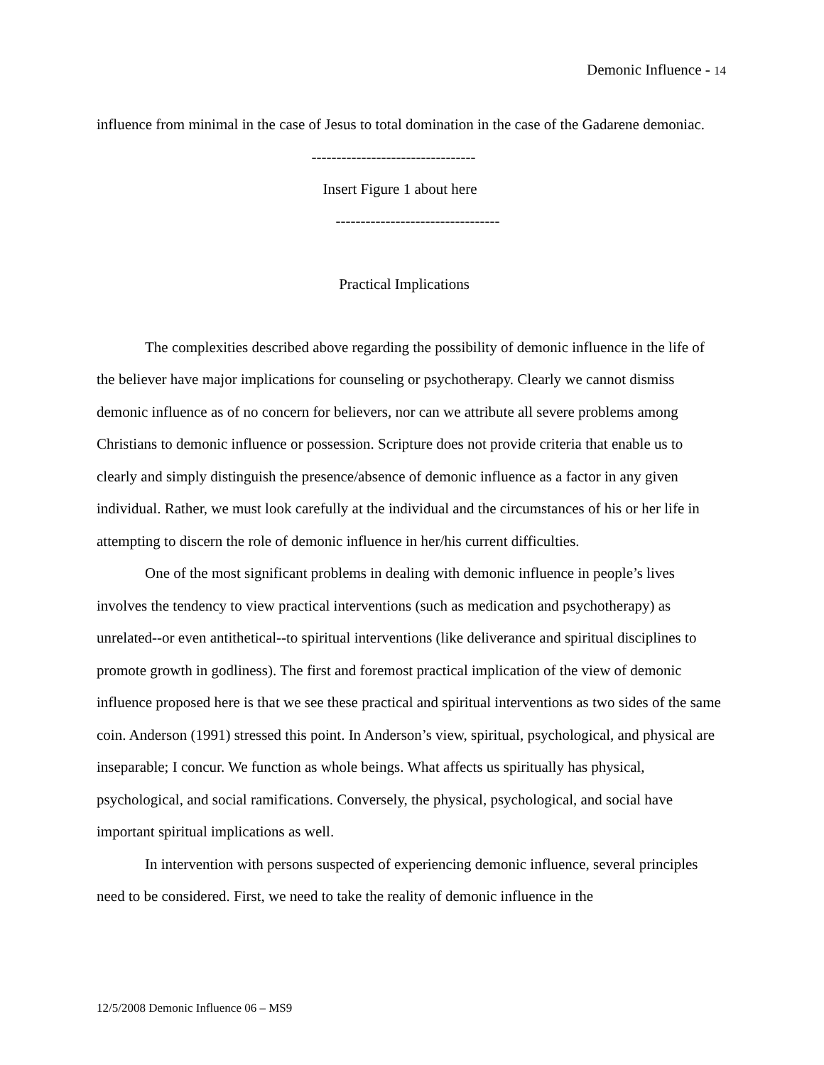Demonic Influence - 14
influence from minimal in the case of Jesus to total domination in the case of the Gadarene demoniac.
---------------------------------
Insert Figure 1 about here
---------------------------------
Practical Implications
The complexities described above regarding the possibility of demonic influence in the life of the believer have major implications for counseling or psychotherapy. Clearly we cannot dismiss demonic influence as of no concern for believers, nor can we attribute all severe problems among Christians to demonic influence or possession. Scripture does not provide criteria that enable us to clearly and simply distinguish the presence/absence of demonic influence as a factor in any given individual. Rather, we must look carefully at the individual and the circumstances of his or her life in attempting to discern the role of demonic influence in her/his current difficulties.
One of the most significant problems in dealing with demonic influence in people’s lives involves the tendency to view practical interventions (such as medication and psychotherapy) as unrelated--or even antithetical--to spiritual interventions (like deliverance and spiritual disciplines to promote growth in godliness). The first and foremost practical implication of the view of demonic influence proposed here is that we see these practical and spiritual interventions as two sides of the same coin. Anderson (1991) stressed this point. In Anderson’s view, spiritual, psychological, and physical are inseparable; I concur. We function as whole beings. What affects us spiritually has physical, psychological, and social ramifications. Conversely, the physical, psychological, and social have important spiritual implications as well.
In intervention with persons suspected of experiencing demonic influence, several principles need to be considered. First, we need to take the reality of demonic influence in the
12/5/2008 Demonic Influence 06 – MS9